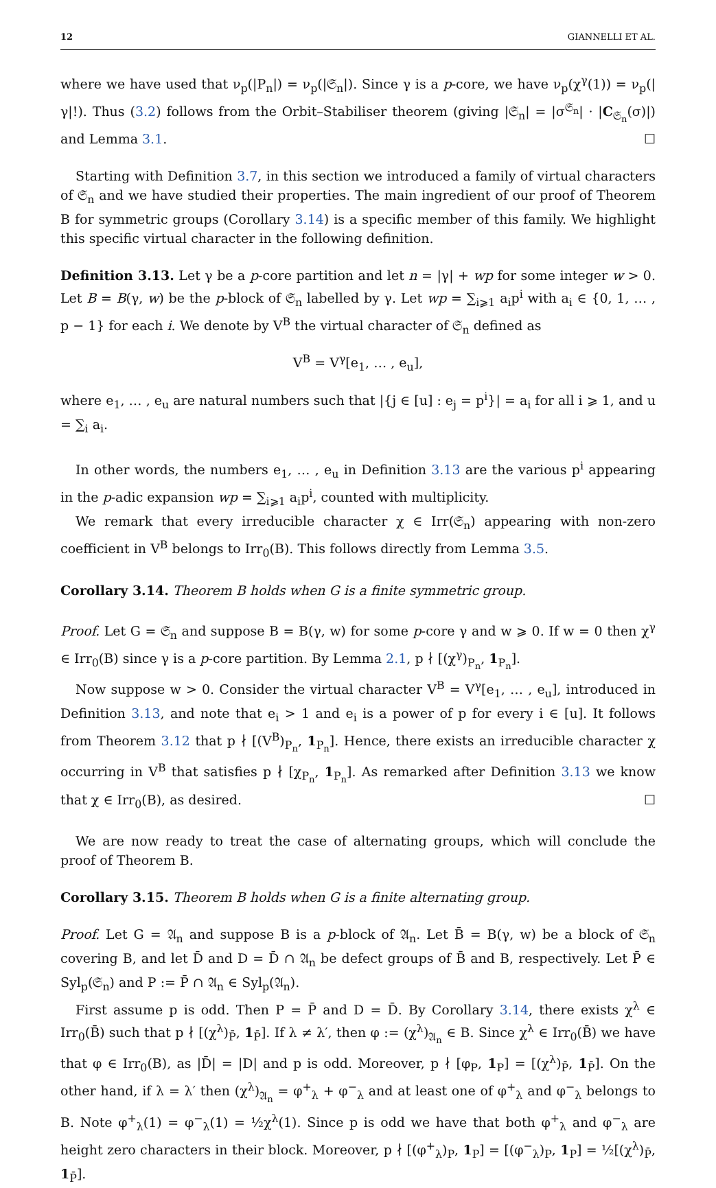12 GIANNELLI ET AL.
where we have used that ν<sub>p</sub>(|P<sub>n</sub>|) = ν<sub>p</sub>(|𝔖<sub>n</sub>|). Since γ is a p-core, we have ν<sub>p</sub>(χ<sup>γ</sup>(1)) = ν<sub>p</sub>(|γ|!). Thus (3.2) follows from the Orbit–Stabiliser theorem (giving |𝔖<sub>n</sub>| = |σ<sup>𝔖<sub>n</sub></sup>| · |C<sub>𝔖<sub>n</sub></sub>(σ)|) and Lemma 3.1. ☐
Starting with Definition 3.7, in this section we introduced a family of virtual characters of 𝔖<sub>n</sub> and we have studied their properties. The main ingredient of our proof of Theorem B for symmetric groups (Corollary 3.14) is a specific member of this family. We highlight this specific virtual character in the following definition.
Definition 3.13. Let γ be a p-core partition and let n = |γ| + wp for some integer w > 0. Let B = B(γ, w) be the p-block of 𝔖<sub>n</sub> labelled by γ. Let wp = ∑<sub>i⩾1</sub> a<sub>i</sub>p<sup>i</sup> with a<sub>i</sub> ∈ {0, 1, … , p − 1} for each i. We denote by V<sup>B</sup> the virtual character of 𝔖<sub>n</sub> defined as
V<sup>B</sup> = V<sup>γ</sup>[e<sub>1</sub>, … , e<sub>u</sub>],
where e<sub>1</sub>, … , e<sub>u</sub> are natural numbers such that |{j ∈ [u] : e<sub>j</sub> = p<sup>i</sup>}| = a<sub>i</sub> for all i ⩾ 1, and u = ∑<sub>i</sub> a<sub>i</sub>.
In other words, the numbers e<sub>1</sub>, … , e<sub>u</sub> in Definition 3.13 are the various p<sup>i</sup> appearing in the p-adic expansion wp = ∑<sub>i⩾1</sub> a<sub>i</sub>p<sup>i</sup>, counted with multiplicity.
We remark that every irreducible character χ ∈ Irr(𝔖<sub>n</sub>) appearing with non-zero coefficient in V<sup>B</sup> belongs to Irr<sub>0</sub>(B). This follows directly from Lemma 3.5.
Corollary 3.14. Theorem B holds when G is a finite symmetric group.
Proof. Let G = 𝔖<sub>n</sub> and suppose B = B(γ, w) for some p-core γ and w ⩾ 0. If w = 0 then χ<sup>γ</sup> ∈ Irr<sub>0</sub>(B) since γ is a p-core partition. By Lemma 2.1, p ∤ [(χ<sup>γ</sup>)<sub>P<sub>n</sub></sub>, 1<sub>P<sub>n</sub></sub>].
Now suppose w > 0. Consider the virtual character V<sup>B</sup> = V<sup>γ</sup>[e<sub>1</sub>, … , e<sub>u</sub>], introduced in Definition 3.13, and note that e<sub>i</sub> > 1 and e<sub>i</sub> is a power of p for every i ∈ [u]. It follows from Theorem 3.12 that p ∤ [(V<sup>B</sup>)<sub>P<sub>n</sub></sub>, 1<sub>P<sub>n</sub></sub>]. Hence, there exists an irreducible character χ occurring in V<sup>B</sup> that satisfies p ∤ [χ<sub>P<sub>n</sub></sub>, 1<sub>P<sub>n</sub></sub>]. As remarked after Definition 3.13 we know that χ ∈ Irr<sub>0</sub>(B), as desired. ☐
We are now ready to treat the case of alternating groups, which will conclude the proof of Theorem B.
Corollary 3.15. Theorem B holds when G is a finite alternating group.
Proof. Let G = 𝔄<sub>n</sub> and suppose B is a p-block of 𝔄<sub>n</sub>. Let B̄ = B(γ, w) be a block of 𝔖<sub>n</sub> covering B, and let D̄ and D = D̄ ∩ 𝔄<sub>n</sub> be defect groups of B̄ and B, respectively. Let P̄ ∈ Syl<sub>p</sub>(𝔖<sub>n</sub>) and P := P̄ ∩ 𝔄<sub>n</sub> ∈ Syl<sub>p</sub>(𝔄<sub>n</sub>).
First assume p is odd. Then P = P̄ and D = D̄. By Corollary 3.14, there exists χ<sup>λ</sup> ∈ Irr<sub>0</sub>(B̄) such that p ∤ [(χ<sup>λ</sup>)<sub>P̄</sub>, 1<sub>P̄</sub>]. If λ ≠ λ′, then φ := (χ<sup>λ</sup>)<sub>𝔄<sub>n</sub></sub> ∈ B. Since χ<sup>λ</sup> ∈ Irr<sub>0</sub>(B̄) we have that φ ∈ Irr<sub>0</sub>(B), as |D̄| = |D| and p is odd. Moreover, p ∤ [φ<sub>P</sub>, 1<sub>P</sub>] = [(χ<sup>λ</sup>)<sub>P̄</sub>, 1<sub>P̄</sub>]. On the other hand, if λ = λ′ then (χ<sup>λ</sup>)<sub>𝔄<sub>n</sub></sub> = φ<sup>+</sup><sub>λ</sub> + φ<sup>−</sup><sub>λ</sub> and at least one of φ<sup>+</sup><sub>λ</sub> and φ<sup>−</sup><sub>λ</sub> belongs to B. Note φ<sup>+</sup><sub>λ</sub>(1) = φ<sup>−</sup><sub>λ</sub>(1) = ½χ<sup>λ</sup>(1). Since p is odd we have that both φ<sup>+</sup><sub>λ</sub> and φ<sup>−</sup><sub>λ</sub> are height zero characters in their block. Moreover, p ∤ [(φ<sup>+</sup><sub>λ</sub>)<sub>P</sub>, 1<sub>P</sub>] = [(φ<sup>−</sup><sub>λ</sub>)<sub>P</sub>, 1<sub>P</sub>] = ½[(χ<sup>λ</sup>)<sub>P̄</sub>, 1<sub>P̄</sub>].